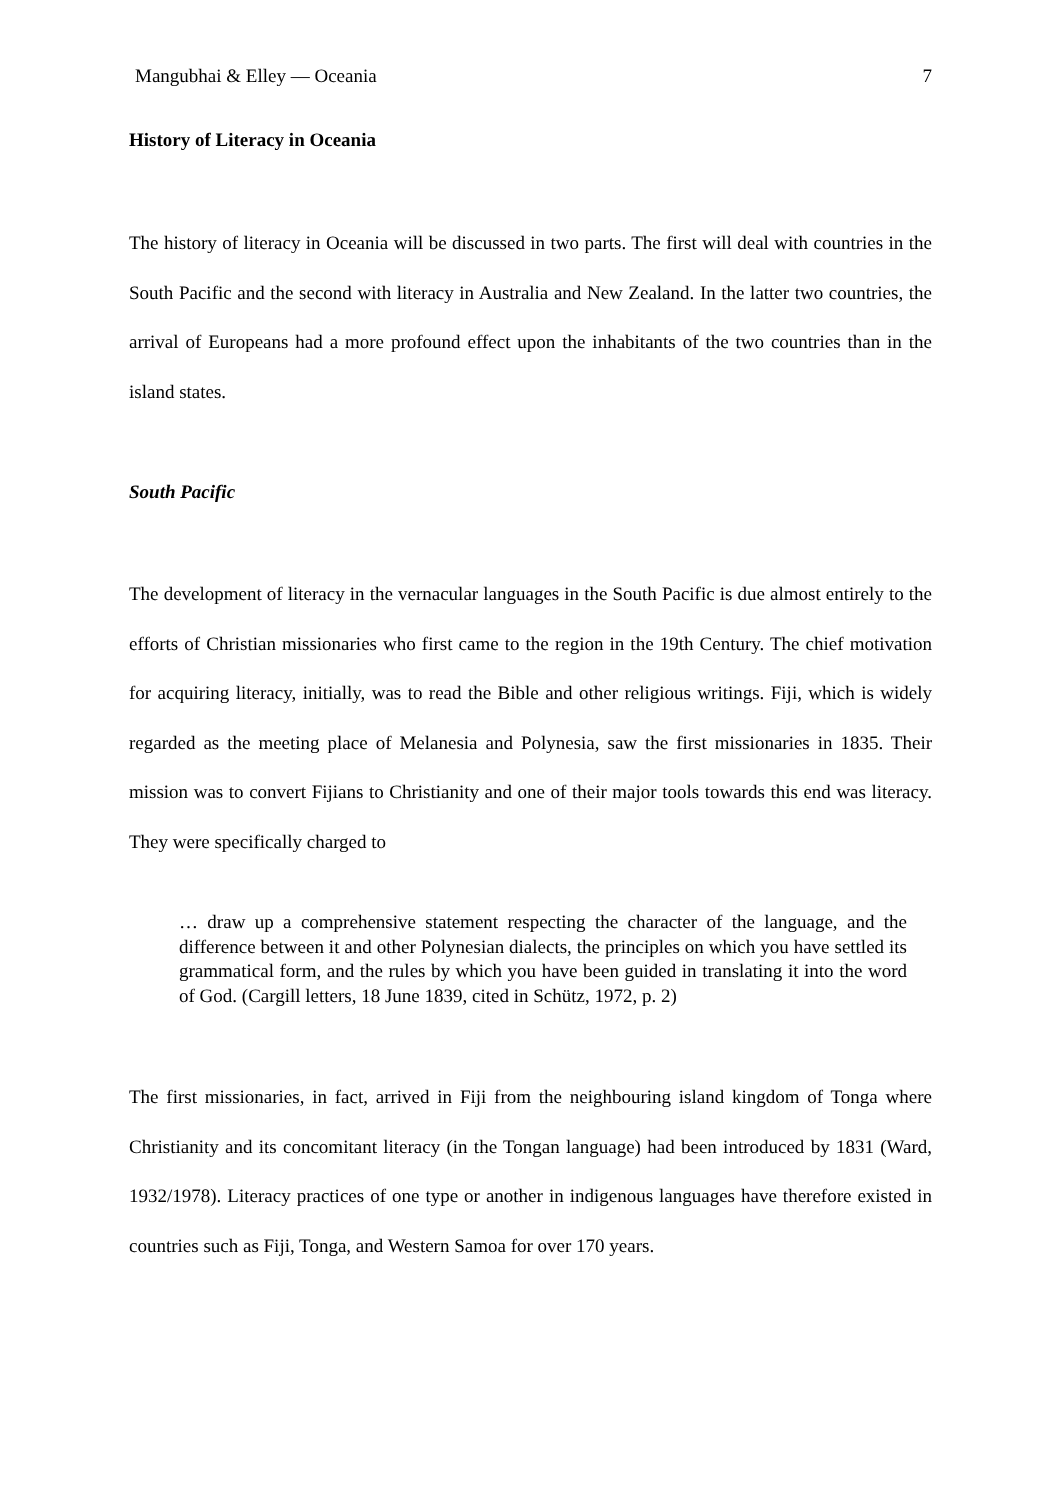Mangubhai & Elley — Oceania 7
History of Literacy in Oceania
The history of literacy in Oceania will be discussed in two parts. The first will deal with countries in the South Pacific and the second with literacy in Australia and New Zealand. In the latter two countries, the arrival of Europeans had a more profound effect upon the inhabitants of the two countries than in the island states.
South Pacific
The development of literacy in the vernacular languages in the South Pacific is due almost entirely to the efforts of Christian missionaries who first came to the region in the 19th Century. The chief motivation for acquiring literacy, initially, was to read the Bible and other religious writings. Fiji, which is widely regarded as the meeting place of Melanesia and Polynesia, saw the first missionaries in 1835. Their mission was to convert Fijians to Christianity and one of their major tools towards this end was literacy. They were specifically charged to
… draw up a comprehensive statement respecting the character of the language, and the difference between it and other Polynesian dialects, the principles on which you have settled its grammatical form, and the rules by which you have been guided in translating it into the word of God. (Cargill letters, 18 June 1839, cited in Schütz, 1972, p. 2)
The first missionaries, in fact, arrived in Fiji from the neighbouring island kingdom of Tonga where Christianity and its concomitant literacy (in the Tongan language) had been introduced by 1831 (Ward, 1932/1978). Literacy practices of one type or another in indigenous languages have therefore existed in countries such as Fiji, Tonga, and Western Samoa for over 170 years.